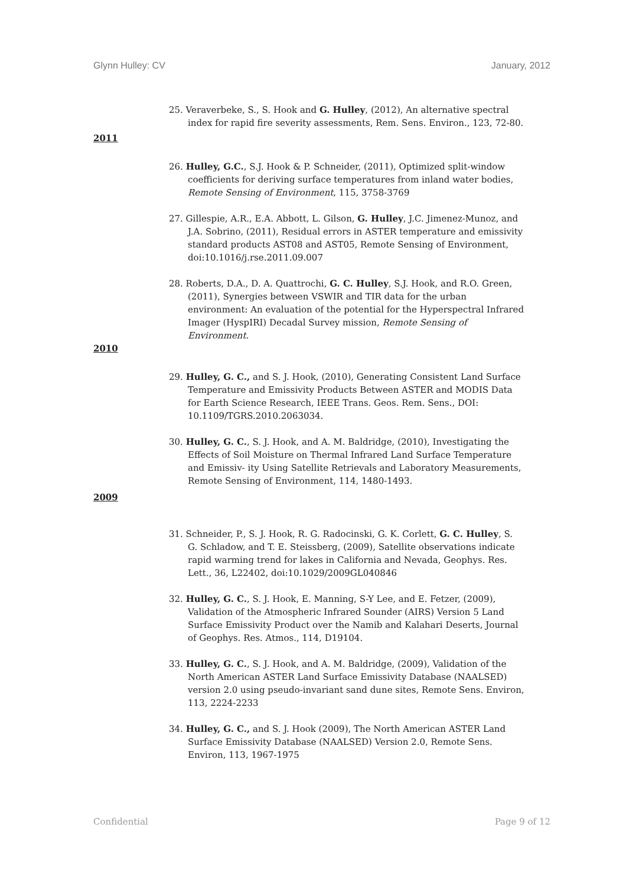Glynn Hulley: CV January, 2012
25. Veraverbeke, S., S. Hook and G. Hulley, (2012), An alternative spectral index for rapid fire severity assessments, Rem. Sens. Environ., 123, 72-80.
2011
26. Hulley, G.C., S.J. Hook & P. Schneider, (2011), Optimized split-window coefficients for deriving surface temperatures from inland water bodies, Remote Sensing of Environment, 115, 3758-3769
27. Gillespie, A.R., E.A. Abbott, L. Gilson, G. Hulley, J.C. Jimenez-Munoz, and J.A. Sobrino, (2011), Residual errors in ASTER temperature and emissivity standard products AST08 and AST05, Remote Sensing of Environment, doi:10.1016/j.rse.2011.09.007
28. Roberts, D.A., D. A. Quattrochi, G. C. Hulley, S.J. Hook, and R.O. Green, (2011), Synergies between VSWIR and TIR data for the urban environment: An evaluation of the potential for the Hyperspectral Infrared Imager (HyspIRI) Decadal Survey mission, Remote Sensing of Environment.
2010
29. Hulley, G. C., and S. J. Hook, (2010), Generating Consistent Land Surface Temperature and Emissivity Products Between ASTER and MODIS Data for Earth Science Research, IEEE Trans. Geos. Rem. Sens., DOI: 10.1109/TGRS.2010.2063034.
30. Hulley, G. C., S. J. Hook, and A. M. Baldridge, (2010), Investigating the Effects of Soil Moisture on Thermal Infrared Land Surface Temperature and Emissiv- ity Using Satellite Retrievals and Laboratory Measurements, Remote Sensing of Environment, 114, 1480-1493.
2009
31. Schneider, P., S. J. Hook, R. G. Radocinski, G. K. Corlett, G. C. Hulley, S. G. Schladow, and T. E. Steissberg, (2009), Satellite observations indicate rapid warming trend for lakes in California and Nevada, Geophys. Res. Lett., 36, L22402, doi:10.1029/2009GL040846
32. Hulley, G. C., S. J. Hook, E. Manning, S-Y Lee, and E. Fetzer, (2009), Validation of the Atmospheric Infrared Sounder (AIRS) Version 5 Land Surface Emissivity Product over the Namib and Kalahari Deserts, Journal of Geophys. Res. Atmos., 114, D19104.
33. Hulley, G. C., S. J. Hook, and A. M. Baldridge, (2009), Validation of the North American ASTER Land Surface Emissivity Database (NAALSED) version 2.0 using pseudo-invariant sand dune sites, Remote Sens. Environ, 113, 2224-2233
34. Hulley, G. C., and S. J. Hook (2009), The North American ASTER Land Surface Emissivity Database (NAALSED) Version 2.0, Remote Sens. Environ, 113, 1967-1975
Confidential Page 9 of 12